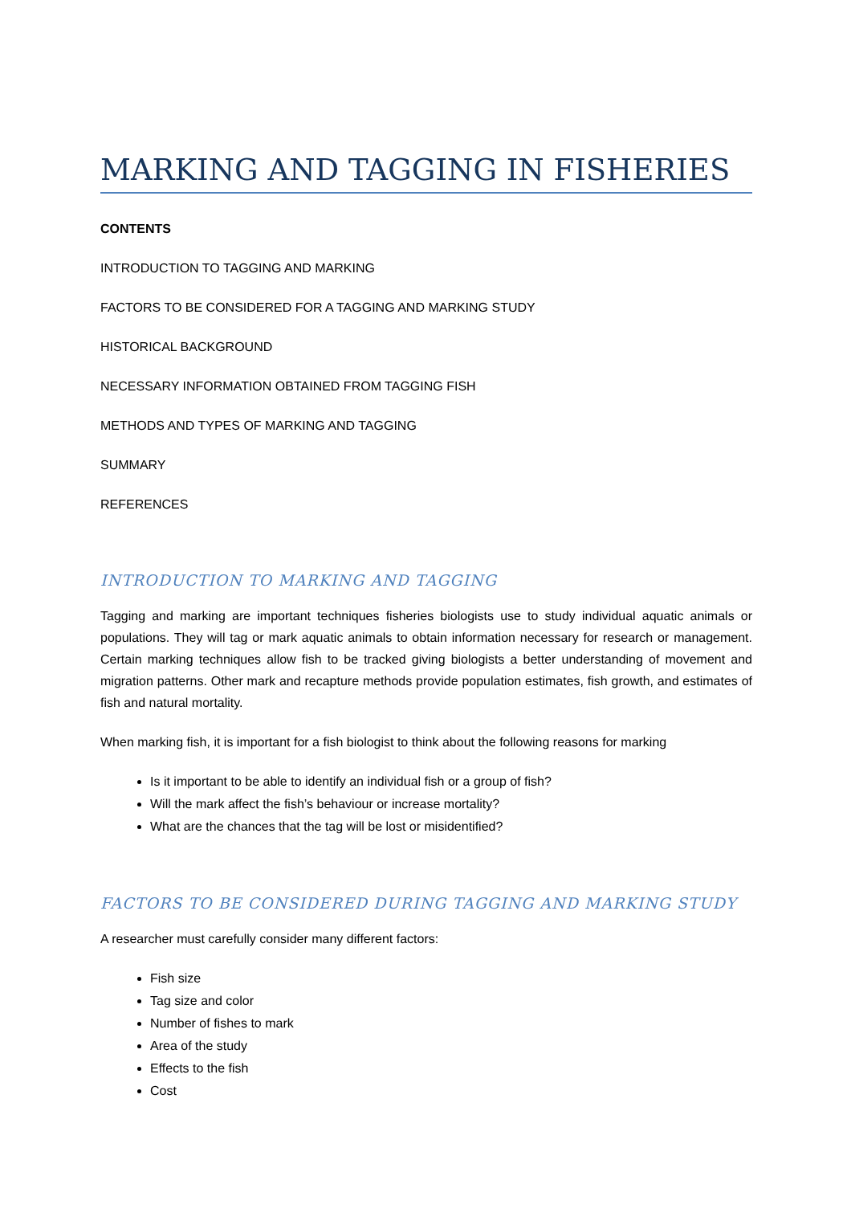MARKING AND TAGGING IN FISHERIES
CONTENTS
INTRODUCTION TO TAGGING AND MARKING
FACTORS TO BE CONSIDERED FOR A TAGGING AND MARKING STUDY
HISTORICAL BACKGROUND
NECESSARY INFORMATION OBTAINED FROM TAGGING FISH
METHODS AND TYPES OF MARKING AND TAGGING
SUMMARY
REFERENCES
INTRODUCTION TO MARKING AND TAGGING
Tagging and marking are important techniques fisheries biologists use to study individual aquatic animals or populations. They will tag or mark aquatic animals to obtain information necessary for research or management. Certain marking techniques allow fish to be tracked giving biologists a better understanding of movement and migration patterns. Other mark and recapture methods provide population estimates, fish growth, and estimates of fish and natural mortality.
When marking fish, it is important for a fish biologist to think about the following reasons for marking
Is it important to be able to identify an individual fish or a group of fish?
Will the mark affect the fish’s behaviour or increase mortality?
What are the chances that the tag will be lost or misidentified?
FACTORS TO BE CONSIDERED DURING TAGGING AND MARKING STUDY
A researcher must carefully consider many different factors:
Fish size
Tag size and color
Number of fishes to mark
Area of the study
Effects to the fish
Cost